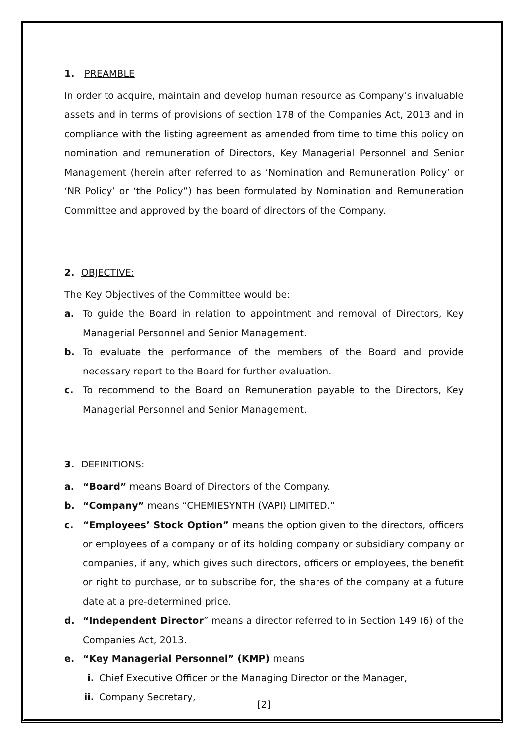1. PREAMBLE
In order to acquire, maintain and develop human resource as Company’s invaluable assets and in terms of provisions of section 178 of the Companies Act, 2013 and in compliance with the listing agreement as amended from time to time this policy on nomination and remuneration of Directors, Key Managerial Personnel and Senior Management (herein after referred to as ‘Nomination and Remuneration Policy’ or ‘NR Policy’ or ‘the Policy”) has been formulated by Nomination and Remuneration Committee and approved by the board of directors of the Company.
2. OBJECTIVE:
The Key Objectives of the Committee would be:
a. To guide the Board in relation to appointment and removal of Directors, Key Managerial Personnel and Senior Management.
b. To evaluate the performance of the members of the Board and provide necessary report to the Board for further evaluation.
c. To recommend to the Board on Remuneration payable to the Directors, Key Managerial Personnel and Senior Management.
3. DEFINITIONS:
a. “Board” means Board of Directors of the Company.
b. “Company” means “CHEMIESYNTH (VAPI) LIMITED.”
c. “Employees’ Stock Option” means the option given to the directors, officers or employees of a company or of its holding company or subsidiary company or companies, if any, which gives such directors, officers or employees, the benefit or right to purchase, or to subscribe for, the shares of the company at a future date at a pre-determined price.
d. “Independent Director” means a director referred to in Section 149 (6) of the Companies Act, 2013.
e. “Key Managerial Personnel” (KMP) means
i. Chief Executive Officer or the Managing Director or the Manager,
ii. Company Secretary,
[2]